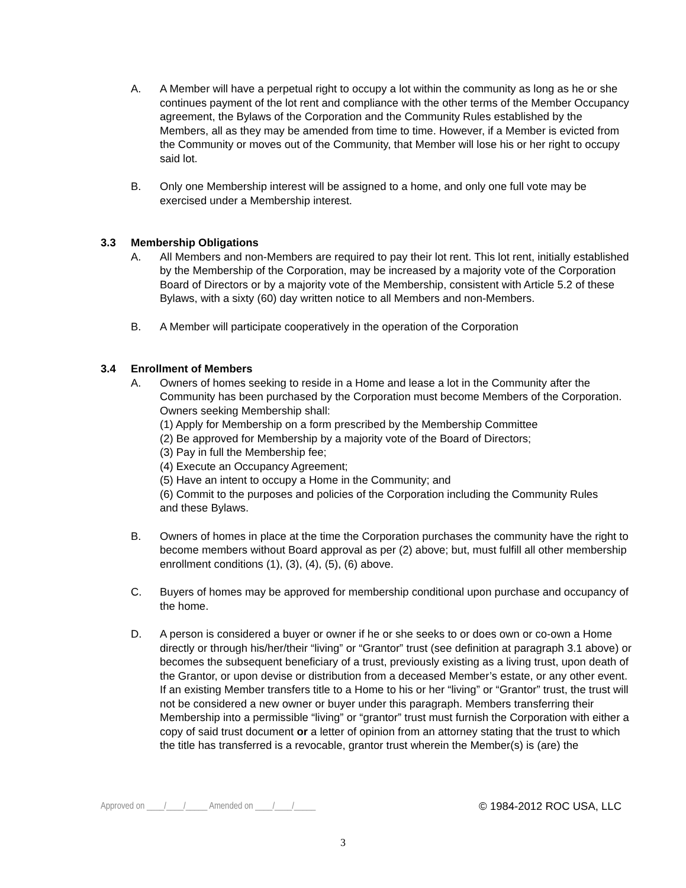A. A Member will have a perpetual right to occupy a lot within the community as long as he or she continues payment of the lot rent and compliance with the other terms of the Member Occupancy agreement, the Bylaws of the Corporation and the Community Rules established by the Members, all as they may be amended from time to time. However, if a Member is evicted from the Community or moves out of the Community, that Member will lose his or her right to occupy said lot.
B. Only one Membership interest will be assigned to a home, and only one full vote may be exercised under a Membership interest.
3.3 Membership Obligations
A. All Members and non-Members are required to pay their lot rent. This lot rent, initially established by the Membership of the Corporation, may be increased by a majority vote of the Corporation Board of Directors or by a majority vote of the Membership, consistent with Article 5.2 of these Bylaws, with a sixty (60) day written notice to all Members and non-Members.
B. A Member will participate cooperatively in the operation of the Corporation
3.4 Enrollment of Members
A. Owners of homes seeking to reside in a Home and lease a lot in the Community after the Community has been purchased by the Corporation must become Members of the Corporation. Owners seeking Membership shall:
(1) Apply for Membership on a form prescribed by the Membership Committee
(2) Be approved for Membership by a majority vote of the Board of Directors;
(3) Pay in full the Membership fee;
(4) Execute an Occupancy Agreement;
(5) Have an intent to occupy a Home in the Community; and
(6) Commit to the purposes and policies of the Corporation including the Community Rules and these Bylaws.
B. Owners of homes in place at the time the Corporation purchases the community have the right to become members without Board approval as per (2) above; but, must fulfill all other membership enrollment conditions (1), (3), (4), (5), (6) above.
C. Buyers of homes may be approved for membership conditional upon purchase and occupancy of the home.
D. A person is considered a buyer or owner if he or she seeks to or does own or co-own a Home directly or through his/her/their “living” or “Grantor” trust (see definition at paragraph 3.1 above) or becomes the subsequent beneficiary of a trust, previously existing as a living trust, upon death of the Grantor, or upon devise or distribution from a deceased Member’s estate, or any other event. If an existing Member transfers title to a Home to his or her “living” or “Grantor” trust, the trust will not be considered a new owner or buyer under this paragraph. Members transferring their Membership into a permissible “living” or “grantor” trust must furnish the Corporation with either a copy of said trust document or a letter of opinion from an attorney stating that the trust to which the title has transferred is a revocable, grantor trust wherein the Member(s) is (are) the
Approved on ____/____/_____ Amended on ____/____/_____ © 1984-2012 ROC USA, LLC
3